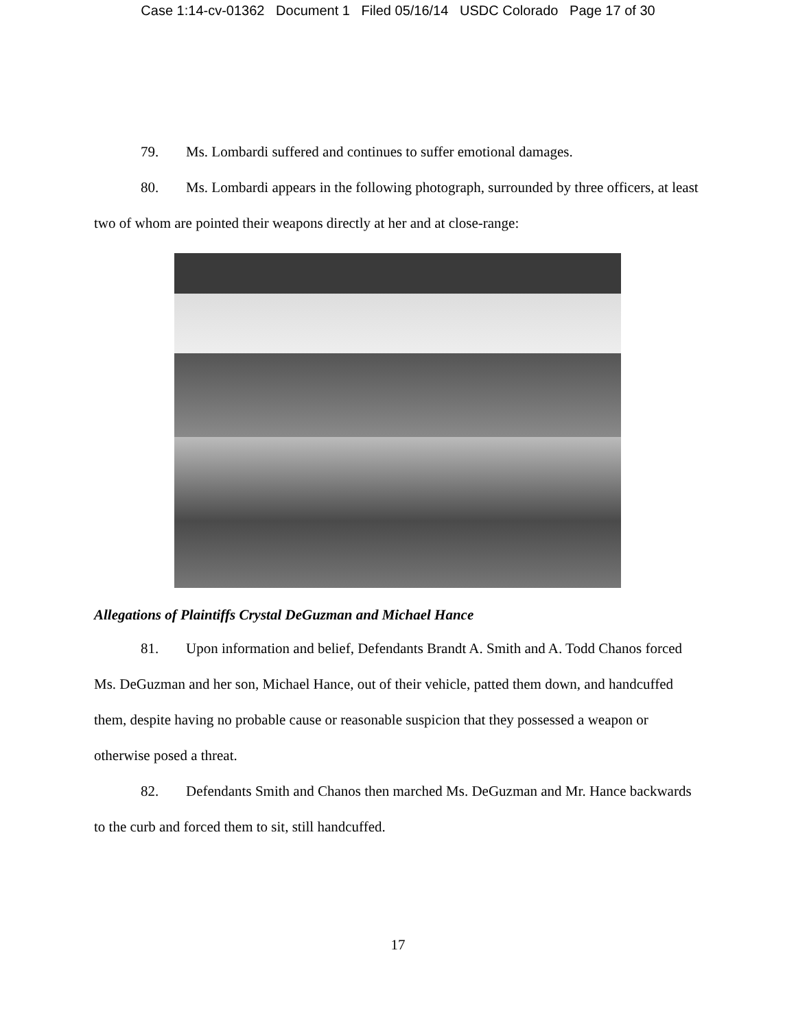Case 1:14-cv-01362 Document 1 Filed 05/16/14 USDC Colorado Page 17 of 30
79. Ms. Lombardi suffered and continues to suffer emotional damages.
80. Ms. Lombardi appears in the following photograph, surrounded by three officers, at least two of whom are pointed their weapons directly at her and at close-range:
Allegations of Plaintiffs Crystal DeGuzman and Michael Hance
81. Upon information and belief, Defendants Brandt A. Smith and A. Todd Chanos forced Ms. DeGuzman and her son, Michael Hance, out of their vehicle, patted them down, and handcuffed them, despite having no probable cause or reasonable suspicion that they possessed a weapon or otherwise posed a threat.
82. Defendants Smith and Chanos then marched Ms. DeGuzman and Mr. Hance backwards to the curb and forced them to sit, still handcuffed.
17